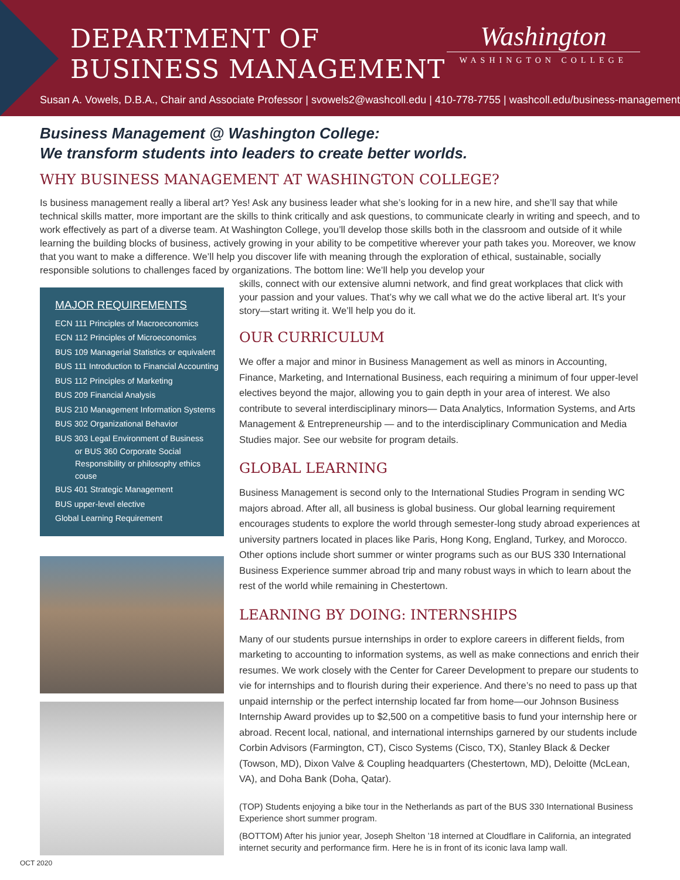DEPARTMENT OF
BUSINESS MANAGEMENT
Washington
WASHINGTON COLLEGE
Susan A. Vowels, D.B.A., Chair and Associate Professor | svowels2@washcoll.edu | 410-778-7755 | washcoll.edu/business-management
Business Management @ Washington College:
We transform students into leaders to create better worlds.
WHY BUSINESS MANAGEMENT AT WASHINGTON COLLEGE?
Is business management really a liberal art? Yes! Ask any business leader what she’s looking for in a new hire, and she’ll say that while technical skills matter, more important are the skills to think critically and ask questions, to communicate clearly in writing and speech, and to work effectively as part of a diverse team. At Washington College, you’ll develop those skills both in the classroom and outside of it while learning the building blocks of business, actively growing in your ability to be competitive wherever your path takes you. Moreover, we know that you want to make a difference. We’ll help you discover life with meaning through the exploration of ethical, sustainable, socially responsible solutions to challenges faced by organizations. The bottom line: We’ll help you develop your
MAJOR REQUIREMENTS
ECN 111 Principles of Macroeconomics
ECN 112 Principles of Microeconomics
BUS 109 Managerial Statistics or equivalent
BUS 111 Introduction to Financial Accounting
BUS 112 Principles of Marketing
BUS 209 Financial Analysis
BUS 210 Management Information Systems
BUS 302 Organizational Behavior
BUS 303 Legal Environment of Business
or BUS 360 Corporate Social Responsibility or philosophy ethics couse
BUS 401 Strategic Management
BUS upper-level elective
Global Learning Requirement
skills, connect with our extensive alumni network, and find great workplaces that click with your passion and your values. That’s why we call what we do the active liberal art. It’s your story—start writing it. We’ll help you do it.
OUR CURRICULUM
We offer a major and minor in Business Management as well as minors in Accounting, Finance, Marketing, and International Business, each requiring a minimum of four upper-level electives beyond the major, allowing you to gain depth in your area of interest. We also contribute to several interdisciplinary minors— Data Analytics, Information Systems, and Arts Management & Entrepreneurship — and to the interdisciplinary Communication and Media Studies major. See our website for program details.
GLOBAL LEARNING
Business Management is second only to the International Studies Program in sending WC majors abroad. After all, all business is global business. Our global learning requirement encourages students to explore the world through semester-long study abroad experiences at university partners located in places like Paris, Hong Kong, England, Turkey, and Morocco. Other options include short summer or winter programs such as our BUS 330 International Business Experience summer abroad trip and many robust ways in which to learn about the rest of the world while remaining in Chestertown.
LEARNING BY DOING: INTERNSHIPS
Many of our students pursue internships in order to explore careers in different fields, from marketing to accounting to information systems, as well as make connections and enrich their resumes. We work closely with the Center for Career Development to prepare our students to vie for internships and to flourish during their experience. And there’s no need to pass up that unpaid internship or the perfect internship located far from home—our Johnson Business Internship Award provides up to $2,500 on a competitive basis to fund your internship here or abroad. Recent local, national, and international internships garnered by our students include Corbin Advisors (Farmington, CT), Cisco Systems (Cisco, TX), Stanley Black & Decker (Towson, MD), Dixon Valve & Coupling headquarters (Chestertown, MD), Deloitte (McLean, VA), and Doha Bank (Doha, Qatar).
(TOP) Students enjoying a bike tour in the Netherlands as part of the BUS 330 International Business Experience short summer program.
(BOTTOM) After his junior year, Joseph Shelton ’18 interned at Cloudflare in California, an integrated internet security and performance firm. Here he is in front of its iconic lava lamp wall.
OCT 2020